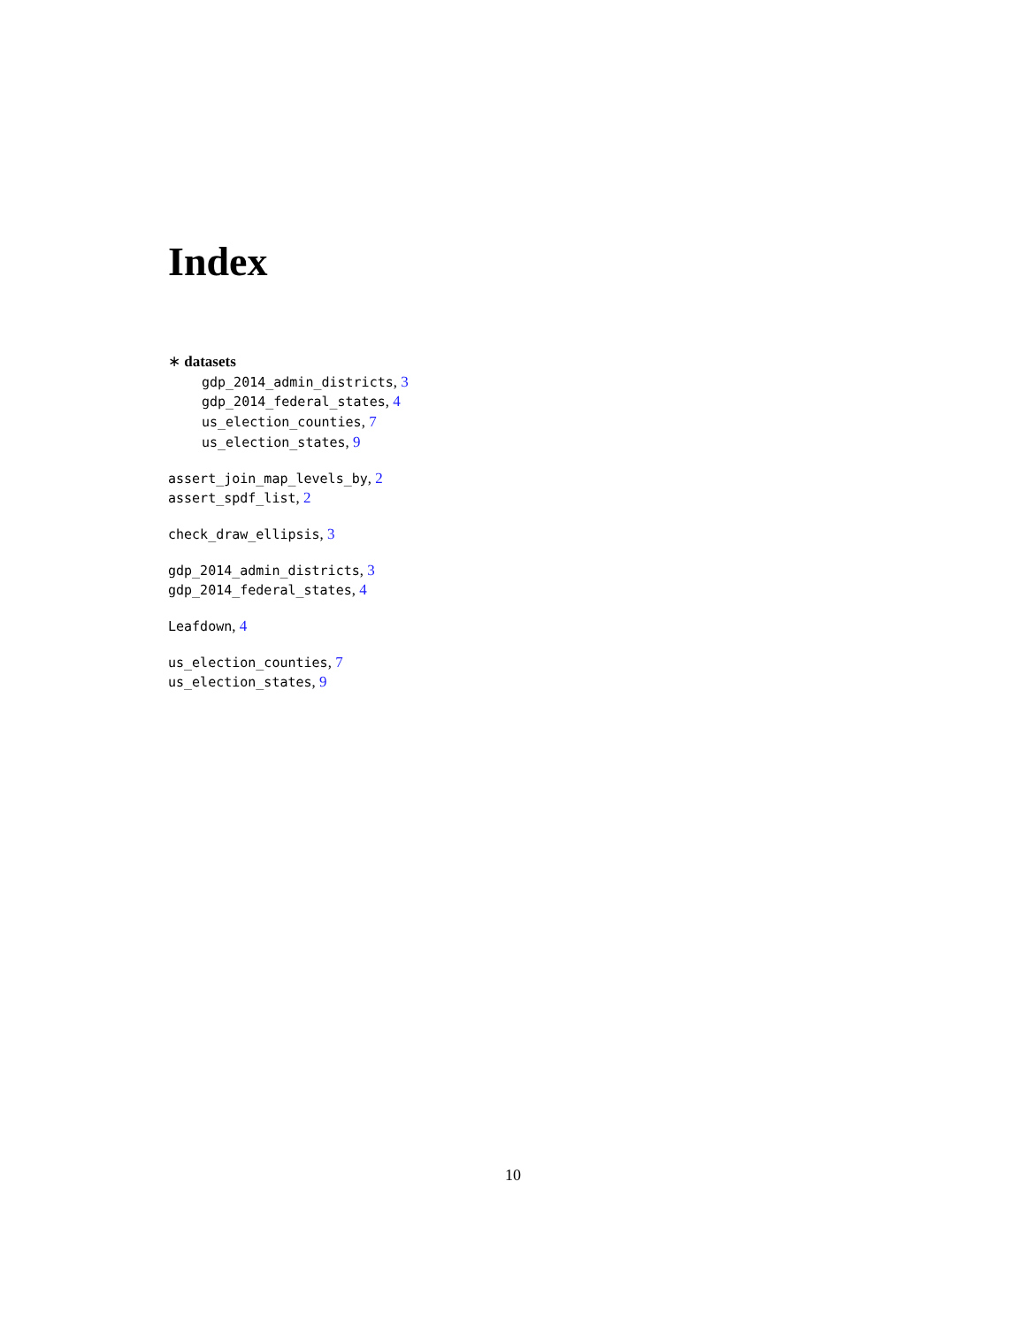Index
∗ datasets
gdp_2014_admin_districts, 3
gdp_2014_federal_states, 4
us_election_counties, 7
us_election_states, 9
assert_join_map_levels_by, 2
assert_spdf_list, 2
check_draw_ellipsis, 3
gdp_2014_admin_districts, 3
gdp_2014_federal_states, 4
Leafdown, 4
us_election_counties, 7
us_election_states, 9
10